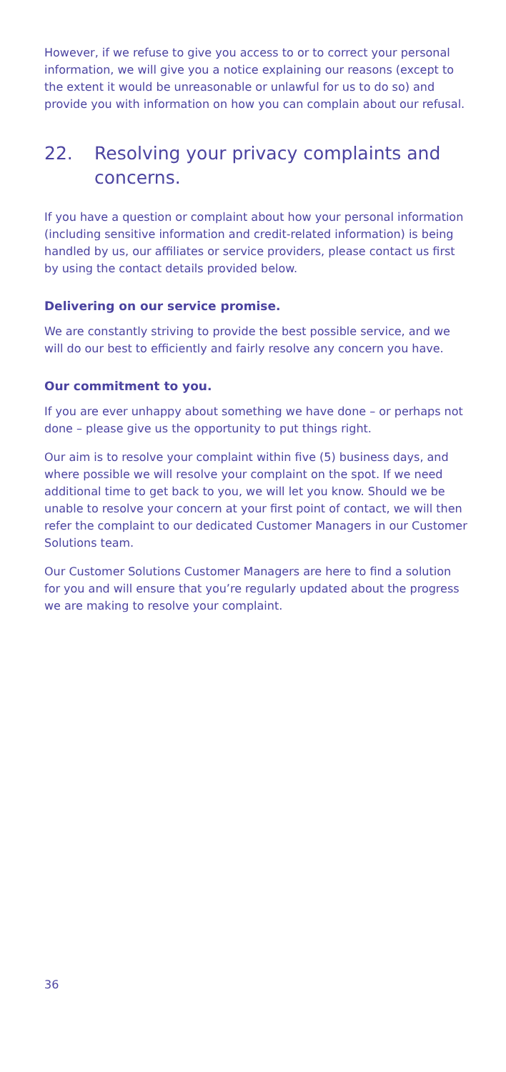However, if we refuse to give you access to or to correct your personal information, we will give you a notice explaining our reasons (except to the extent it would be unreasonable or unlawful for us to do so) and provide you with information on how you can complain about our refusal.
22. Resolving your privacy complaints and concerns.
If you have a question or complaint about how your personal information (including sensitive information and credit-related information) is being handled by us, our affiliates or service providers, please contact us first by using the contact details provided below.
Delivering on our service promise.
We are constantly striving to provide the best possible service, and we will do our best to efficiently and fairly resolve any concern you have.
Our commitment to you.
If you are ever unhappy about something we have done – or perhaps not done – please give us the opportunity to put things right.
Our aim is to resolve your complaint within five (5) business days, and where possible we will resolve your complaint on the spot. If we need additional time to get back to you, we will let you know. Should we be unable to resolve your concern at your first point of contact, we will then refer the complaint to our dedicated Customer Managers in our Customer Solutions team.
Our Customer Solutions Customer Managers are here to find a solution for you and will ensure that you’re regularly updated about the progress we are making to resolve your complaint.
36